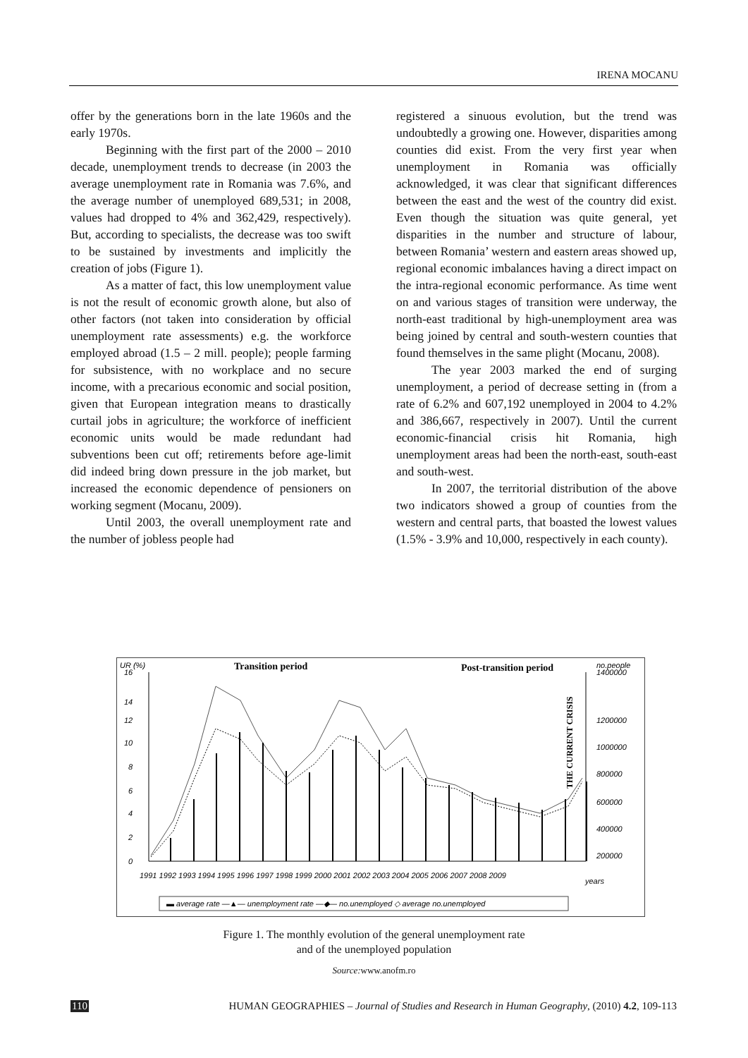IRENA MOCANU
offer by the generations born in the late 1960s and the early 1970s.
Beginning with the first part of the 2000 – 2010 decade, unemployment trends to decrease (in 2003 the average unemployment rate in Romania was 7.6%, and the average number of unemployed 689,531; in 2008, values had dropped to 4% and 362,429, respectively). But, according to specialists, the decrease was too swift to be sustained by investments and implicitly the creation of jobs (Figure 1).
As a matter of fact, this low unemployment value is not the result of economic growth alone, but also of other factors (not taken into consideration by official unemployment rate assessments) e.g. the workforce employed abroad (1.5 – 2 mill. people); people farming for subsistence, with no workplace and no secure income, with a precarious economic and social position, given that European integration means to drastically curtail jobs in agriculture; the workforce of inefficient economic units would be made redundant had subventions been cut off; retirements before age-limit did indeed bring down pressure in the job market, but increased the economic dependence of pensioners on working segment (Mocanu, 2009).
Until 2003, the overall unemployment rate and the number of jobless people had
registered a sinuous evolution, but the trend was undoubtedly a growing one. However, disparities among counties did exist. From the very first year when unemployment in Romania was officially acknowledged, it was clear that significant differences between the east and the west of the country did exist. Even though the situation was quite general, yet disparities in the number and structure of labour, between Romania’ western and eastern areas showed up, regional economic imbalances having a direct impact on the intra-regional economic performance. As time went on and various stages of transition were underway, the north-east traditional by high-unemployment area was being joined by central and south-western counties that found themselves in the same plight (Mocanu, 2008).
The year 2003 marked the end of surging unemployment, a period of decrease setting in (from a rate of 6.2% and 607,192 unemployed in 2004 to 4.2% and 386,667, respectively in 2007). Until the current economic-financial crisis hit Romania, high unemployment areas had been the north-east, south-east and south-west.
In 2007, the territorial distribution of the above two indicators showed a group of counties from the western and central parts, that boasted the lowest values (1.5% - 3.9% and 10,000, respectively in each county).
UR (%)
Transition period
Post-transition period
no.people
16
14
12
10
8
6
4
2
0
1400000
1200000
1000000
800000
600000
400000
200000
THE CURRENT CRISIS
1991 1992 1993 1994 1995 1996 1997 1998 1999 2000 2001 2002 2003 2004 2005 2006 2007 2008 2009
years
▬ average rate —▲— unemployment rate —◆— no.unemployed ◇ average no.unemployed
Figure 1. The monthly evolution of the general unemployment rate
and of the unemployed population
Source: www.anofm.ro
110 HUMAN GEOGRAPHIES – Journal of Studies and Research in Human Geography, (2010) 4.2, 109-113